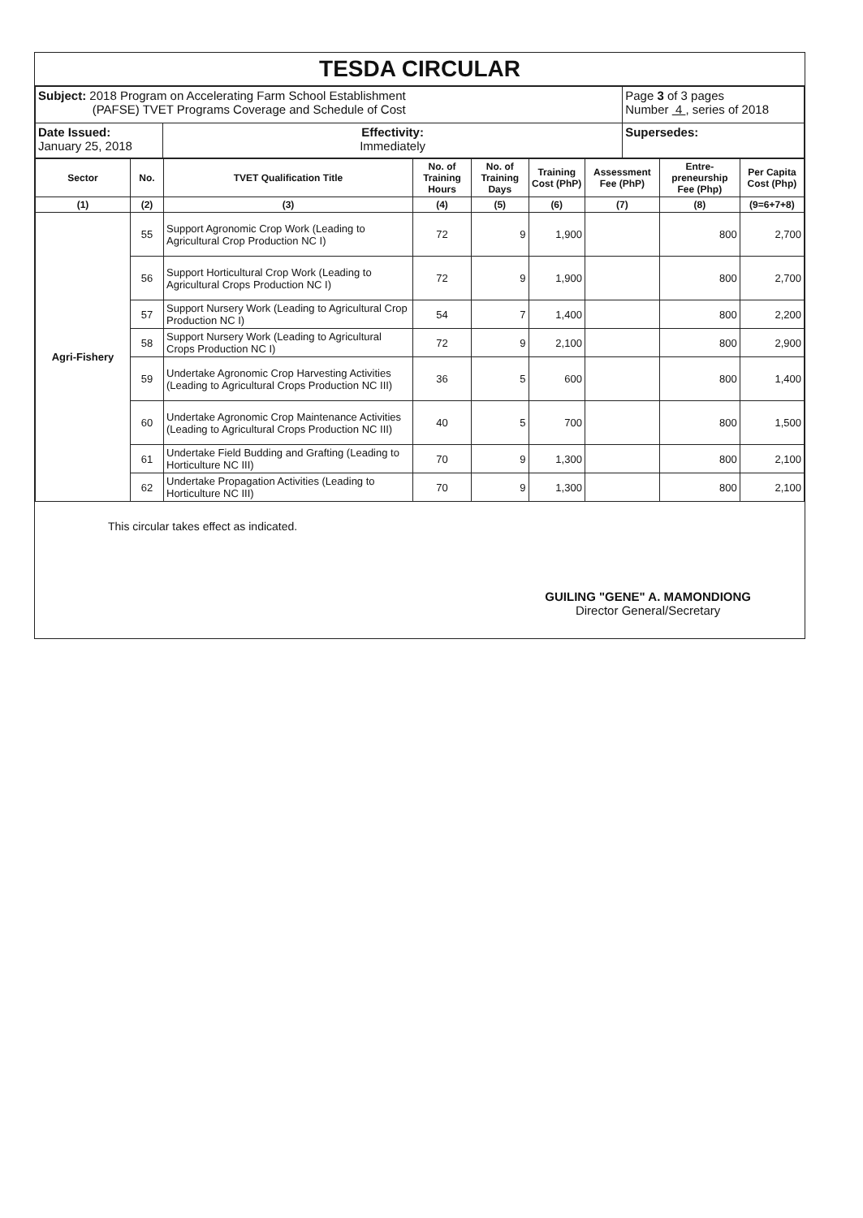TESDA CIRCULAR
| Subject: 2018 Program on Accelerating Farm School Establishment (PAFSE) TVET Programs Coverage and Schedule of Cost | | Page 3 of 3 pages Number 4 , series of 2018 |
| Date Issued: January 25, 2018 | Effectivity: Immediately | Supersedes: |
| Sector | No. | TVET Qualification Title | No. of Training Hours | No. of Training Days | Training Cost (PhP) | Assessment Fee (PhP) | Entre-preneurship Fee (Php) | Per Capita Cost (Php) |
| --- | --- | --- | --- | --- | --- | --- | --- | --- |
| (1) | (2) | (3) | (4) | (5) | (6) | (7) | (8) | (9=6+7+8) |
| Agri-Fishery | 55 | Support Agronomic Crop Work (Leading to Agricultural Crop Production NC I) | 72 | 9 | 1,900 | | 800 | 2,700 |
| | 56 | Support Horticultural Crop Work (Leading to Agricultural Crops Production NC I) | 72 | 9 | 1,900 | | 800 | 2,700 |
| | 57 | Support Nursery Work (Leading to Agricultural Crop Production NC I) | 54 | 7 | 1,400 | | 800 | 2,200 |
| | 58 | Support Nursery Work (Leading to Agricultural Crops Production NC I) | 72 | 9 | 2,100 | | 800 | 2,900 |
| | 59 | Undertake Agronomic Crop Harvesting Activities (Leading to Agricultural Crops Production NC III) | 36 | 5 | 600 | | 800 | 1,400 |
| | 60 | Undertake Agronomic Crop Maintenance Activities (Leading to Agricultural Crops Production NC III) | 40 | 5 | 700 | | 800 | 1,500 |
| | 61 | Undertake Field Budding and Grafting (Leading to Horticulture NC III) | 70 | 9 | 1,300 | | 800 | 2,100 |
| | 62 | Undertake Propagation Activities (Leading to Horticulture NC III) | 70 | 9 | 1,300 | | 800 | 2,100 |
This circular takes effect as indicated.
GUILING "GENE" A. MAMONDIONG
Director General/Secretary